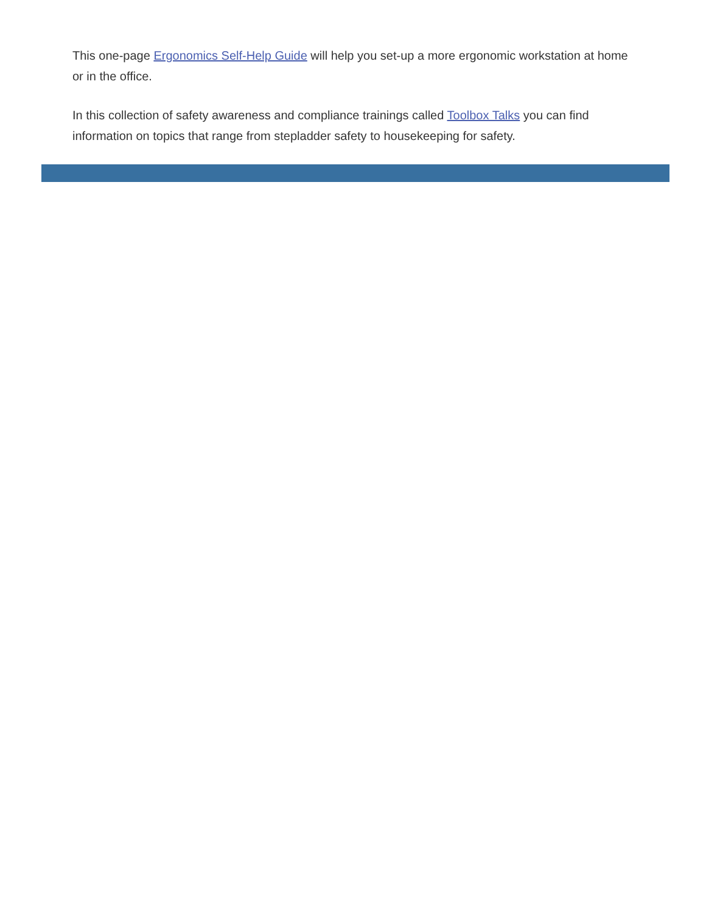This one-page Ergonomics Self-Help Guide will help you set-up a more ergonomic workstation at home or in the office.
In this collection of safety awareness and compliance trainings called Toolbox Talks you can find information on topics that range from stepladder safety to housekeeping for safety.